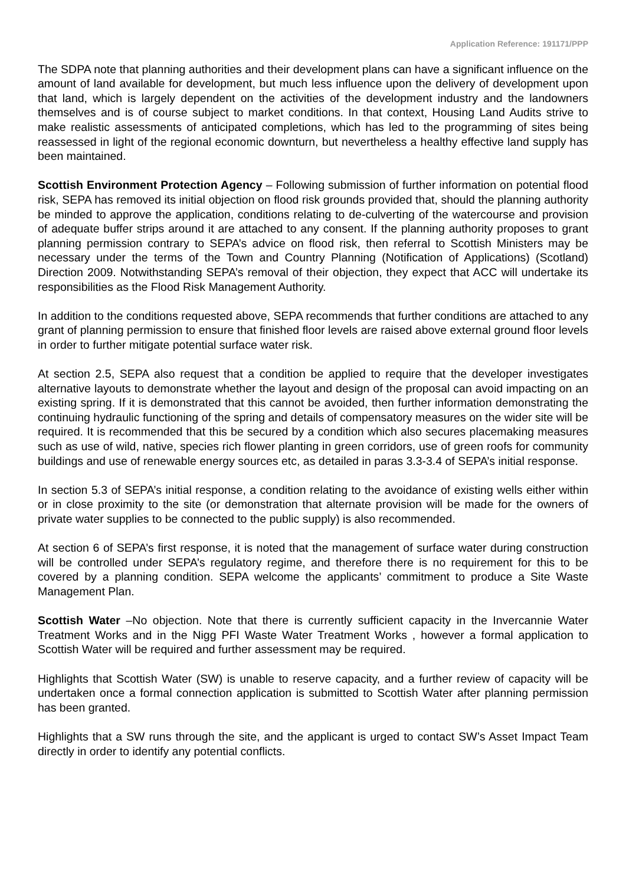Application Reference: 191171/PPP
The SDPA note that planning authorities and their development plans can have a significant influence on the amount of land available for development, but much less influence upon the delivery of development upon that land, which is largely dependent on the activities of the development industry and the landowners themselves and is of course subject to market conditions. In that context, Housing Land Audits strive to make realistic assessments of anticipated completions, which has led to the programming of sites being reassessed in light of the regional economic downturn, but nevertheless a healthy effective land supply has been maintained.
Scottish Environment Protection Agency – Following submission of further information on potential flood risk, SEPA has removed its initial objection on flood risk grounds provided that, should the planning authority be minded to approve the application, conditions relating to de-culverting of the watercourse and provision of adequate buffer strips around it are attached to any consent. If the planning authority proposes to grant planning permission contrary to SEPA’s advice on flood risk, then referral to Scottish Ministers may be necessary under the terms of the Town and Country Planning (Notification of Applications) (Scotland) Direction 2009. Notwithstanding SEPA’s removal of their objection, they expect that ACC will undertake its responsibilities as the Flood Risk Management Authority.
In addition to the conditions requested above, SEPA recommends that further conditions are attached to any grant of planning permission to ensure that finished floor levels are raised above external ground floor levels in order to further mitigate potential surface water risk.
At section 2.5, SEPA also request that a condition be applied to require that the developer investigates alternative layouts to demonstrate whether the layout and design of the proposal can avoid impacting on an existing spring. If it is demonstrated that this cannot be avoided, then further information demonstrating the continuing hydraulic functioning of the spring and details of compensatory measures on the wider site will be required. It is recommended that this be secured by a condition which also secures placemaking measures such as use of wild, native, species rich flower planting in green corridors, use of green roofs for community buildings and use of renewable energy sources etc, as detailed in paras 3.3-3.4 of SEPA’s initial response.
In section 5.3 of SEPA’s initial response, a condition relating to the avoidance of existing wells either within or in close proximity to the site (or demonstration that alternate provision will be made for the owners of private water supplies to be connected to the public supply) is also recommended.
At section 6 of SEPA’s first response, it is noted that the management of surface water during construction will be controlled under SEPA’s regulatory regime, and therefore there is no requirement for this to be covered by a planning condition. SEPA welcome the applicants’ commitment to produce a Site Waste Management Plan.
Scottish Water –No objection. Note that there is currently sufficient capacity in the Invercannie Water Treatment Works and in the Nigg PFI Waste Water Treatment Works , however a formal application to Scottish Water will be required and further assessment may be required.
Highlights that Scottish Water (SW) is unable to reserve capacity, and a further review of capacity will be undertaken once a formal connection application is submitted to Scottish Water after planning permission has been granted.
Highlights that a SW runs through the site, and the applicant is urged to contact SW’s Asset Impact Team directly in order to identify any potential conflicts.